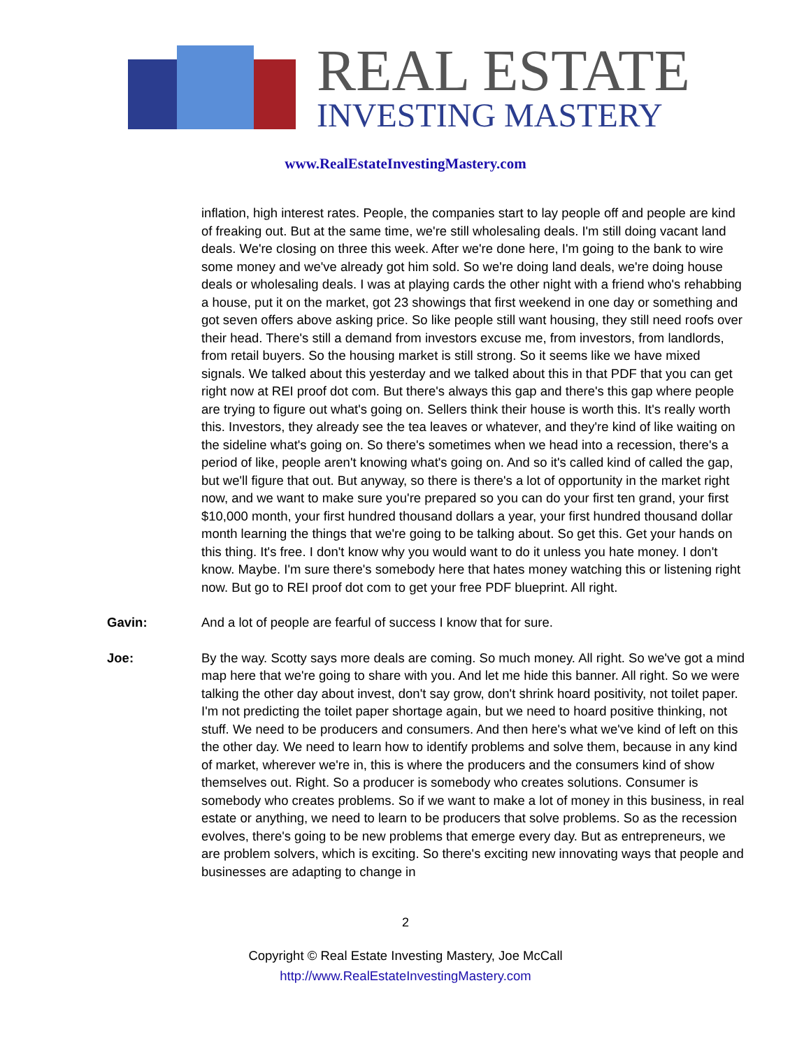REAL ESTATE
INVESTING MASTERY
www.RealEstateInvestingMastery.com
inflation, high interest rates. People, the companies start to lay people off and people are kind of freaking out. But at the same time, we're still wholesaling deals. I'm still doing vacant land deals. We're closing on three this week. After we're done here, I'm going to the bank to wire some money and we've already got him sold. So we're doing land deals, we're doing house deals or wholesaling deals. I was at playing cards the other night with a friend who's rehabbing a house, put it on the market, got 23 showings that first weekend in one day or something and got seven offers above asking price. So like people still want housing, they still need roofs over their head. There's still a demand from investors excuse me, from investors, from landlords, from retail buyers. So the housing market is still strong. So it seems like we have mixed signals. We talked about this yesterday and we talked about this in that PDF that you can get right now at REI proof dot com. But there's always this gap and there's this gap where people are trying to figure out what's going on. Sellers think their house is worth this. It's really worth this. Investors, they already see the tea leaves or whatever, and they're kind of like waiting on the sideline what's going on. So there's sometimes when we head into a recession, there's a period of like, people aren't knowing what's going on. And so it's called kind of called the gap, but we'll figure that out. But anyway, so there is there's a lot of opportunity in the market right now, and we want to make sure you're prepared so you can do your first ten grand, your first $10,000 month, your first hundred thousand dollars a year, your first hundred thousand dollar month learning the things that we're going to be talking about. So get this. Get your hands on this thing. It's free. I don't know why you would want to do it unless you hate money. I don't know. Maybe. I'm sure there's somebody here that hates money watching this or listening right now. But go to REI proof dot com to get your free PDF blueprint. All right.
Gavin: And a lot of people are fearful of success I know that for sure.
Joe: By the way. Scotty says more deals are coming. So much money. All right. So we've got a mind map here that we're going to share with you. And let me hide this banner. All right. So we were talking the other day about invest, don't say grow, don't shrink hoard positivity, not toilet paper. I'm not predicting the toilet paper shortage again, but we need to hoard positive thinking, not stuff. We need to be producers and consumers. And then here's what we've kind of left on this the other day. We need to learn how to identify problems and solve them, because in any kind of market, wherever we're in, this is where the producers and the consumers kind of show themselves out. Right. So a producer is somebody who creates solutions. Consumer is somebody who creates problems. So if we want to make a lot of money in this business, in real estate or anything, we need to learn to be producers that solve problems. So as the recession evolves, there's going to be new problems that emerge every day. But as entrepreneurs, we are problem solvers, which is exciting. So there's exciting new innovating ways that people and businesses are adapting to change in
2
Copyright © Real Estate Investing Mastery, Joe McCall
http://www.RealEstateInvestingMastery.com